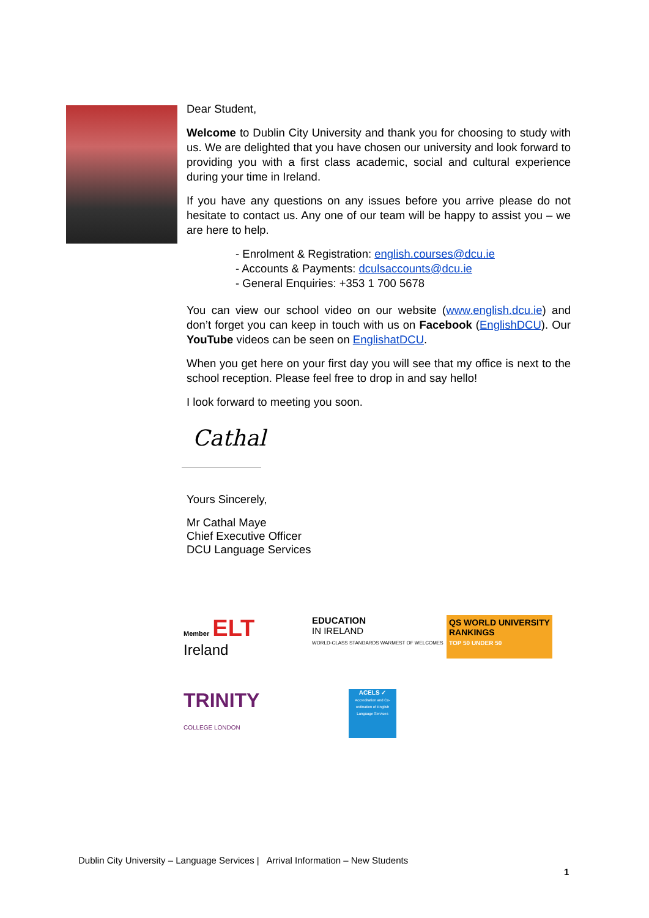Dear Student,
Welcome to Dublin City University and thank you for choosing to study with us. We are delighted that you have chosen our university and look forward to providing you with a first class academic, social and cultural experience during your time in Ireland.
If you have any questions on any issues before you arrive please do not hesitate to contact us. Any one of our team will be happy to assist you – we are here to help.
- Enrolment & Registration: english.courses@dcu.ie
- Accounts & Payments: dculsaccounts@dcu.ie
- General Enquiries: +353 1 700 5678
You can view our school video on our website (www.english.dcu.ie) and don’t forget you can keep in touch with us on Facebook (EnglishDCU). Our YouTube videos can be seen on EnglishatDCU.
When you get here on your first day you will see that my office is next to the school reception. Please feel free to drop in and say hello!
I look forward to meeting you soon.
Cathal
Yours Sincerely,
Mr Cathal Maye
Chief Executive Officer
DCU Language Services
Member ELT
Ireland
EDUCATION
IN IRELAND
WORLD-CLASS STANDARDS WARMEST OF WELCOMES
QS WORLD UNIVERSITY RANKINGS
TOP 50 UNDER 50
TRINITY
COLLEGE LONDON
ACELS ✓
Accreditation and Co-ordination of English Language Services
Dublin City University – Language Services | Arrival Information – New Students
1